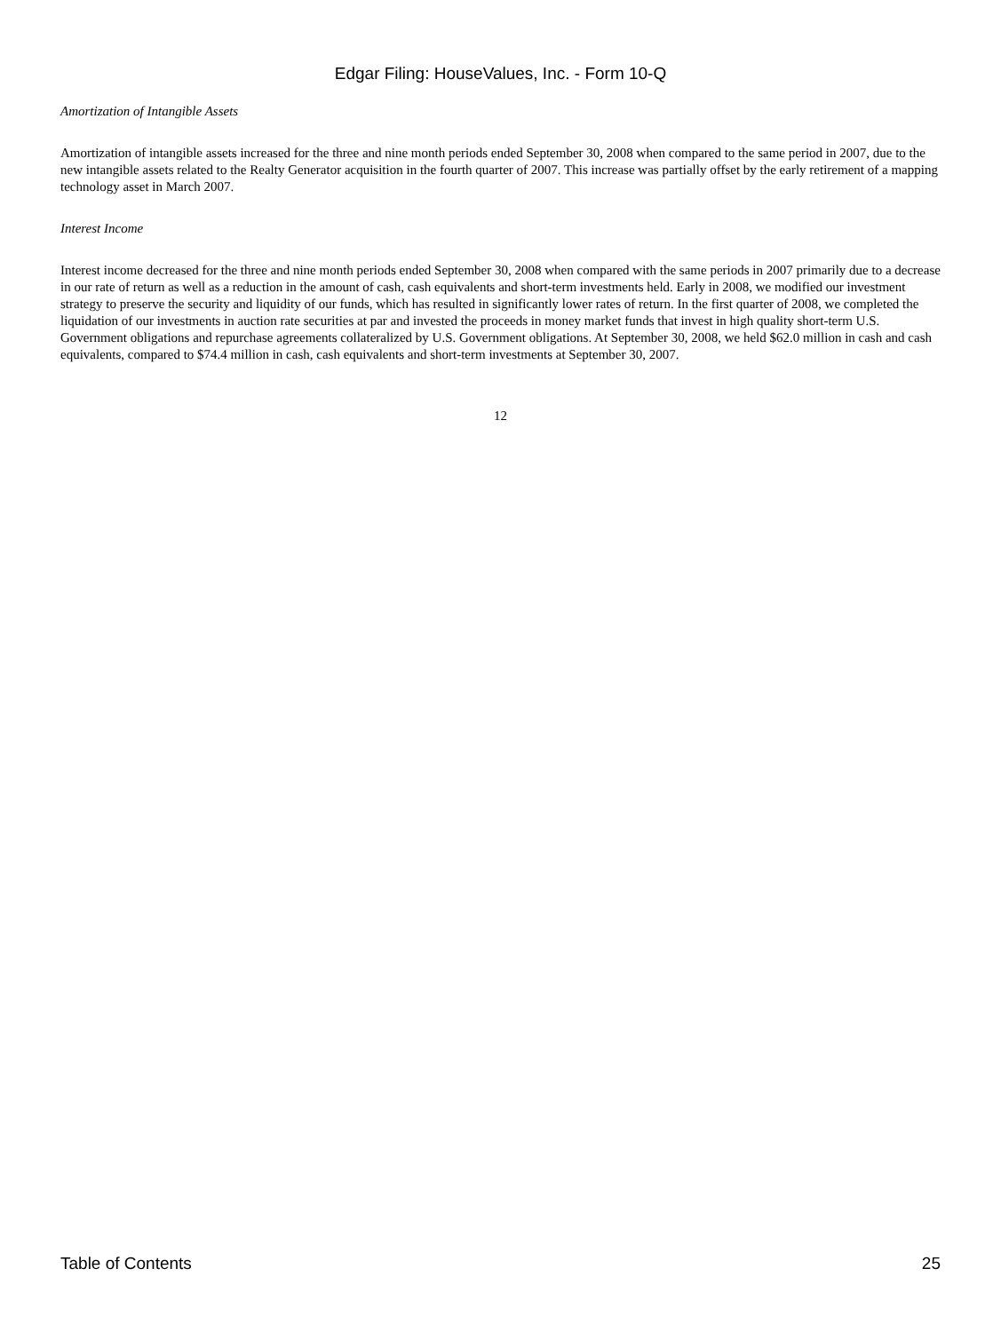Edgar Filing: HouseValues, Inc. - Form 10-Q
Amortization of Intangible Assets
Amortization of intangible assets increased for the three and nine month periods ended September 30, 2008 when compared to the same period in 2007, due to the new intangible assets related to the Realty Generator acquisition in the fourth quarter of 2007. This increase was partially offset by the early retirement of a mapping technology asset in March 2007.
Interest Income
Interest income decreased for the three and nine month periods ended September 30, 2008 when compared with the same periods in 2007 primarily due to a decrease in our rate of return as well as a reduction in the amount of cash, cash equivalents and short-term investments held. Early in 2008, we modified our investment strategy to preserve the security and liquidity of our funds, which has resulted in significantly lower rates of return. In the first quarter of 2008, we completed the liquidation of our investments in auction rate securities at par and invested the proceeds in money market funds that invest in high quality short-term U.S. Government obligations and repurchase agreements collateralized by U.S. Government obligations. At September 30, 2008, we held $62.0 million in cash and cash equivalents, compared to $74.4 million in cash, cash equivalents and short-term investments at September 30, 2007.
12
Table of Contents 25